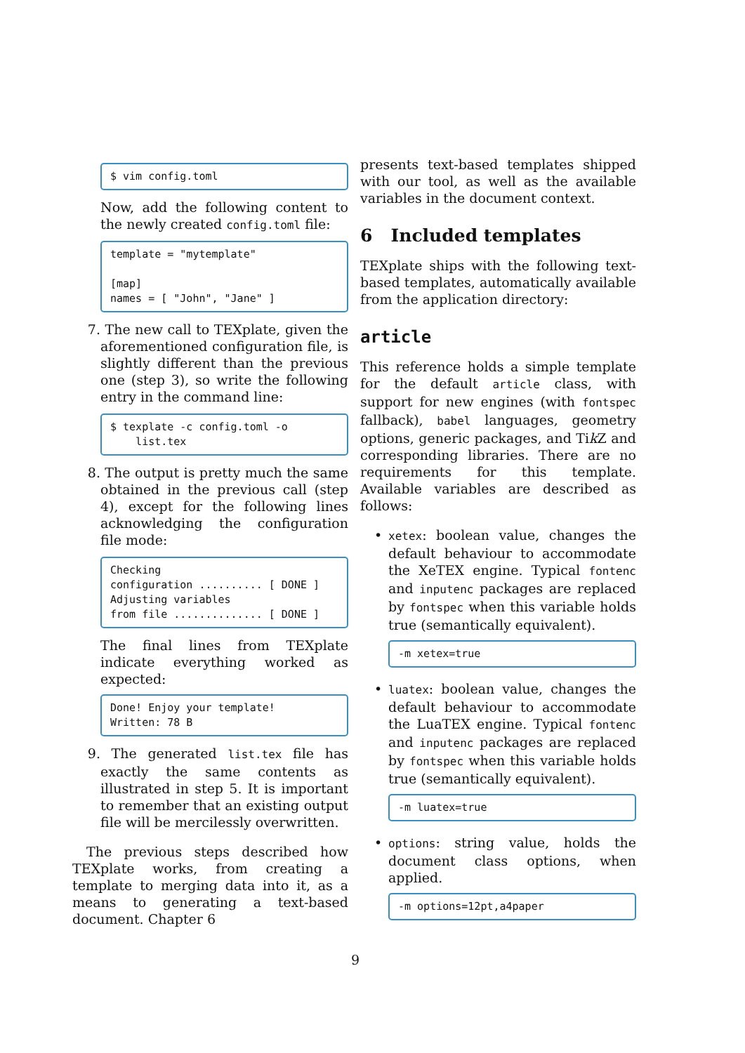$ vim config.toml
Now, add the following content to the newly created config.toml file:
template = "mytemplate" [map] names = [ "John", "Jane" ]
7. The new call to TEXplate, given the aforementioned configuration file, is slightly different than the previous one (step 3), so write the following entry in the command line:
$ texplate -c config.toml -o list.tex
8. The output is pretty much the same obtained in the previous call (step 4), except for the following lines acknowledging the configuration file mode:
Checking configuration .......... [ DONE ] Adjusting variables from file .............. [ DONE ]
The final lines from TEXplate indicate everything worked as expected:
Done! Enjoy your template! Written: 78 B
9. The generated list.tex file has exactly the same contents as illustrated in step 5. It is important to remember that an existing output file will be mercilessly overwritten.
The previous steps described how TEXplate works, from creating a template to merging data into it, as a means to generating a text-based document. Chapter 6
presents text-based templates shipped with our tool, as well as the available variables in the document context.
6 Included templates
TEXplate ships with the following text-based templates, automatically available from the application directory:
article
This reference holds a simple template for the default article class, with support for new engines (with fontspec fallback), babel languages, geometry options, generic packages, and Tik Z and corresponding libraries. There are no requirements for this template. Available variables are described as follows:
•
xetex: boolean value, changes the default behaviour to accommodate the XeTEX engine. Typical fontenc and inputenc packages are replaced by fontspec when this variable holds true (semantically equivalent).
-m xetex=true
•
luatex: boolean value, changes the default behaviour to accommodate the LuaTEX engine. Typical fontenc and inputenc packages are replaced by fontspec when this variable holds true (semantically equivalent).
-m luatex=true
•
options: string value, holds the document class options, when applied.
-m options=12pt,a4paper
9